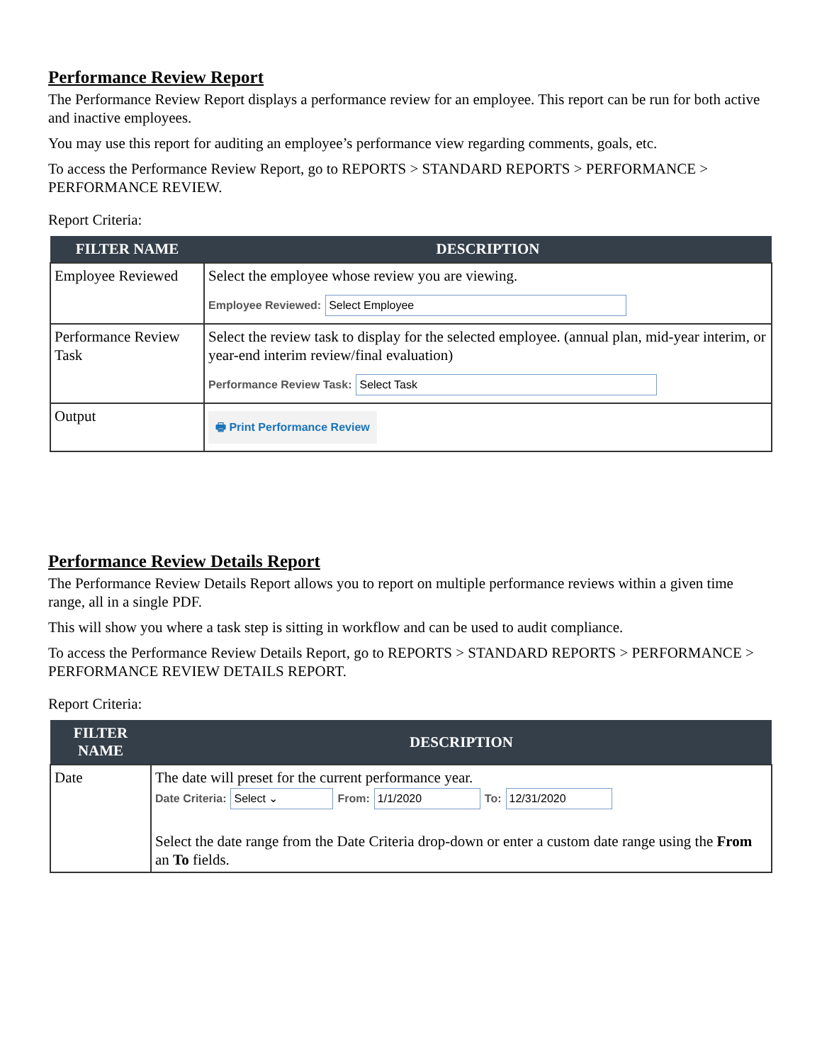Performance Review Report
The Performance Review Report displays a performance review for an employee. This report can be run for both active and inactive employees.
You may use this report for auditing an employee’s performance view regarding comments, goals, etc.
To access the Performance Review Report, go to REPORTS > STANDARD REPORTS > PERFORMANCE > PERFORMANCE REVIEW.
Report Criteria:
| FILTER NAME | DESCRIPTION |
| --- | --- |
| Employee Reviewed | Select the employee whose review you are viewing. Employee Reviewed: Select Employee |
| Performance Review Task | Select the review task to display for the selected employee. (annual plan, mid-year interim, or year-end interim review/final evaluation) Performance Review Task: Select Task |
| Output | 🖶 Print Performance Review |
Performance Review Details Report
The Performance Review Details Report allows you to report on multiple performance reviews within a given time range, all in a single PDF.
This will show you where a task step is sitting in workflow and can be used to audit compliance.
To access the Performance Review Details Report, go to REPORTS > STANDARD REPORTS > PERFORMANCE > PERFORMANCE REVIEW DETAILS REPORT.
Report Criteria:
| FILTER NAME | DESCRIPTION |
| --- | --- |
| Date | The date will preset for the current performance year. Date Criteria: Select ⌄ From: 1/1/2020 To: 12/31/2020 Select the date range from the Date Criteria drop-down or enter a custom date range using the From an To fields. |